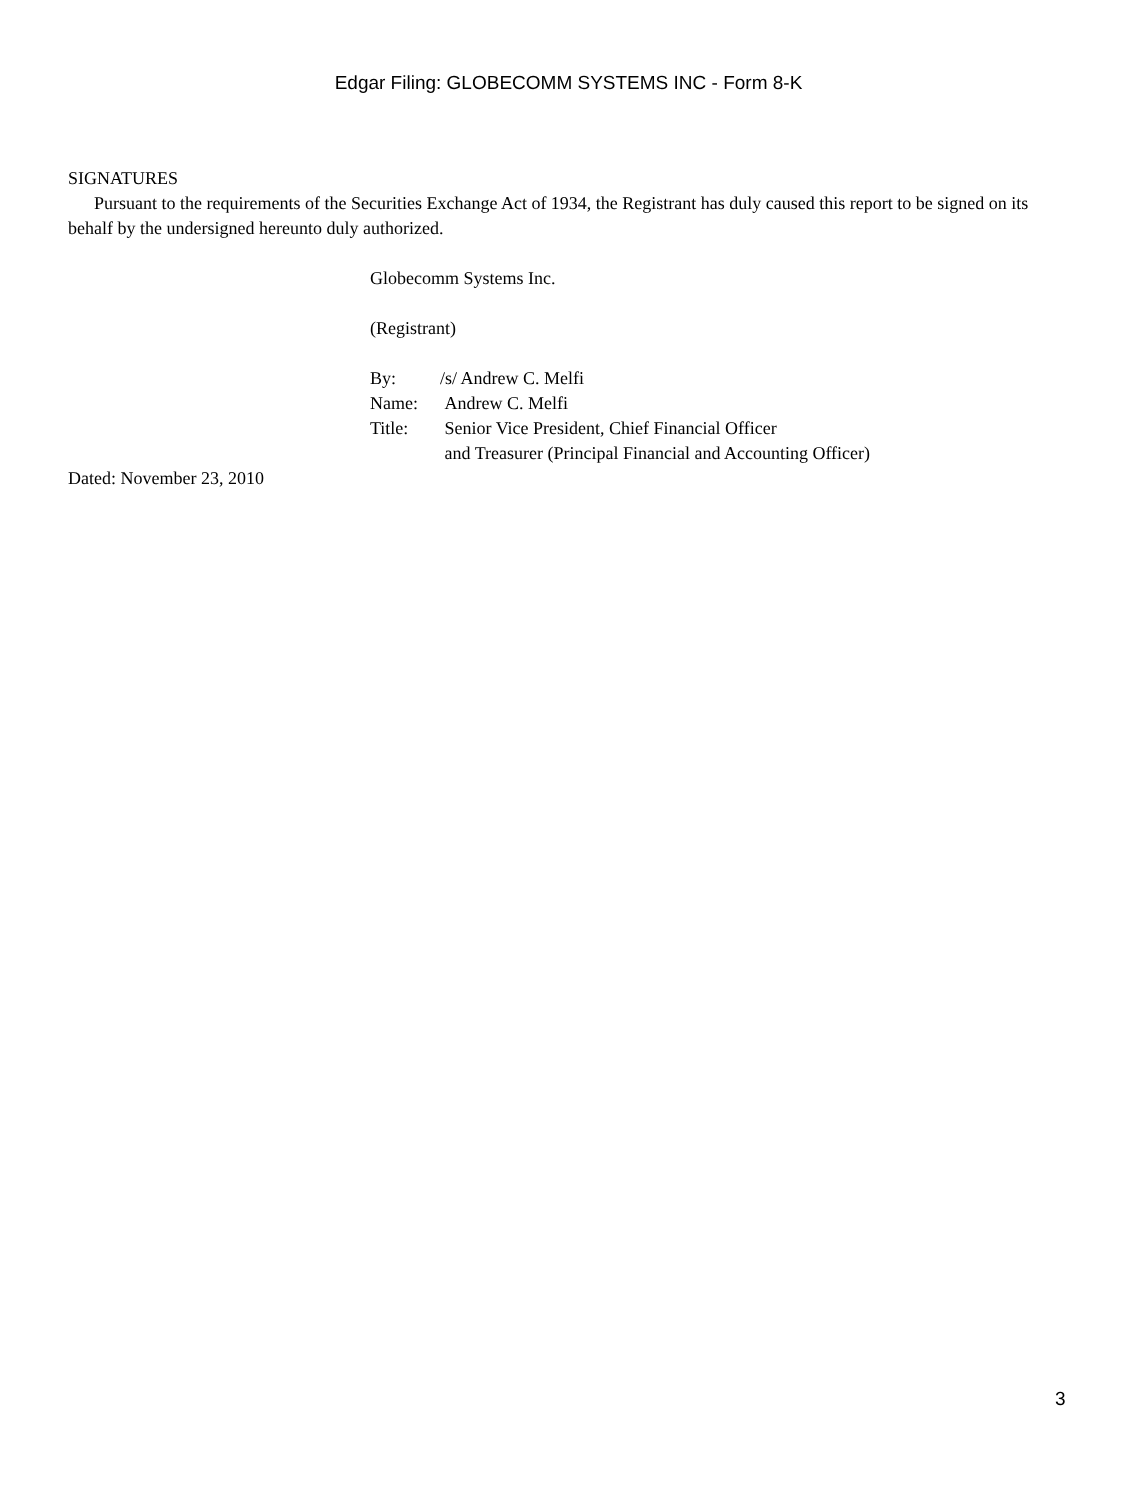Edgar Filing: GLOBECOMM SYSTEMS INC - Form 8-K
SIGNATURES
Pursuant to the requirements of the Securities Exchange Act of 1934, the Registrant has duly caused this report to be signed on its behalf by the undersigned hereunto duly authorized.
Globecomm Systems Inc.
(Registrant)
| By: | /s/ Andrew C. Melfi |
| Name: | Andrew C. Melfi |
| Title: | Senior Vice President, Chief Financial Officer and Treasurer (Principal Financial and Accounting Officer) |
Dated: November 23, 2010
3